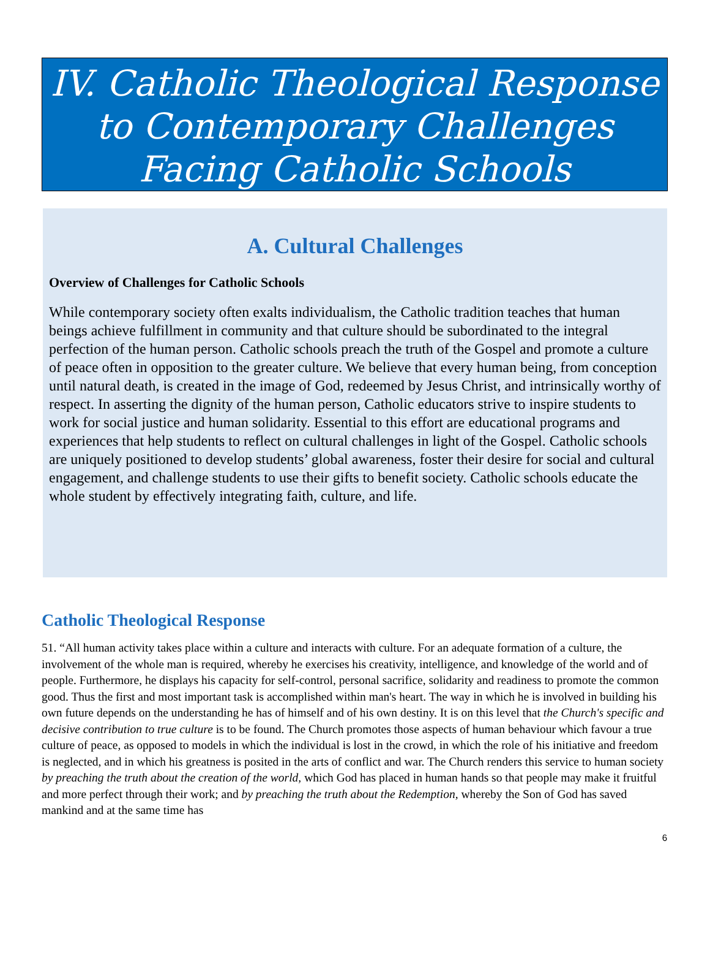IV. Catholic Theological Response
to Contemporary Challenges
Facing Catholic Schools
A. Cultural Challenges
Overview of Challenges for Catholic Schools
While contemporary society often exalts individualism, the Catholic tradition teaches that human beings achieve fulfillment in community and that culture should be subordinated to the integral perfection of the human person. Catholic schools preach the truth of the Gospel and promote a culture of peace often in opposition to the greater culture. We believe that every human being, from conception until natural death, is created in the image of God, redeemed by Jesus Christ, and intrinsically worthy of respect. In asserting the dignity of the human person, Catholic educators strive to inspire students to work for social justice and human solidarity. Essential to this effort are educational programs and experiences that help students to reflect on cultural challenges in light of the Gospel. Catholic schools are uniquely positioned to develop students’ global awareness, foster their desire for social and cultural engagement, and challenge students to use their gifts to benefit society. Catholic schools educate the whole student by effectively integrating faith, culture, and life.
Catholic Theological Response
51. “All human activity takes place within a culture and interacts with culture. For an adequate formation of a culture, the involvement of the whole man is required, whereby he exercises his creativity, intelligence, and knowledge of the world and of people. Furthermore, he displays his capacity for self-control, personal sacrifice, solidarity and readiness to promote the common good. Thus the first and most important task is accomplished within man's heart. The way in which he is involved in building his own future depends on the understanding he has of himself and of his own destiny. It is on this level that the Church's specific and decisive contribution to true culture is to be found. The Church promotes those aspects of human behaviour which favour a true culture of peace, as opposed to models in which the individual is lost in the crowd, in which the role of his initiative and freedom is neglected, and in which his greatness is posited in the arts of conflict and war. The Church renders this service to human society by preaching the truth about the creation of the world, which God has placed in human hands so that people may make it fruitful and more perfect through their work; and by preaching the truth about the Redemption, whereby the Son of God has saved mankind and at the same time has
6